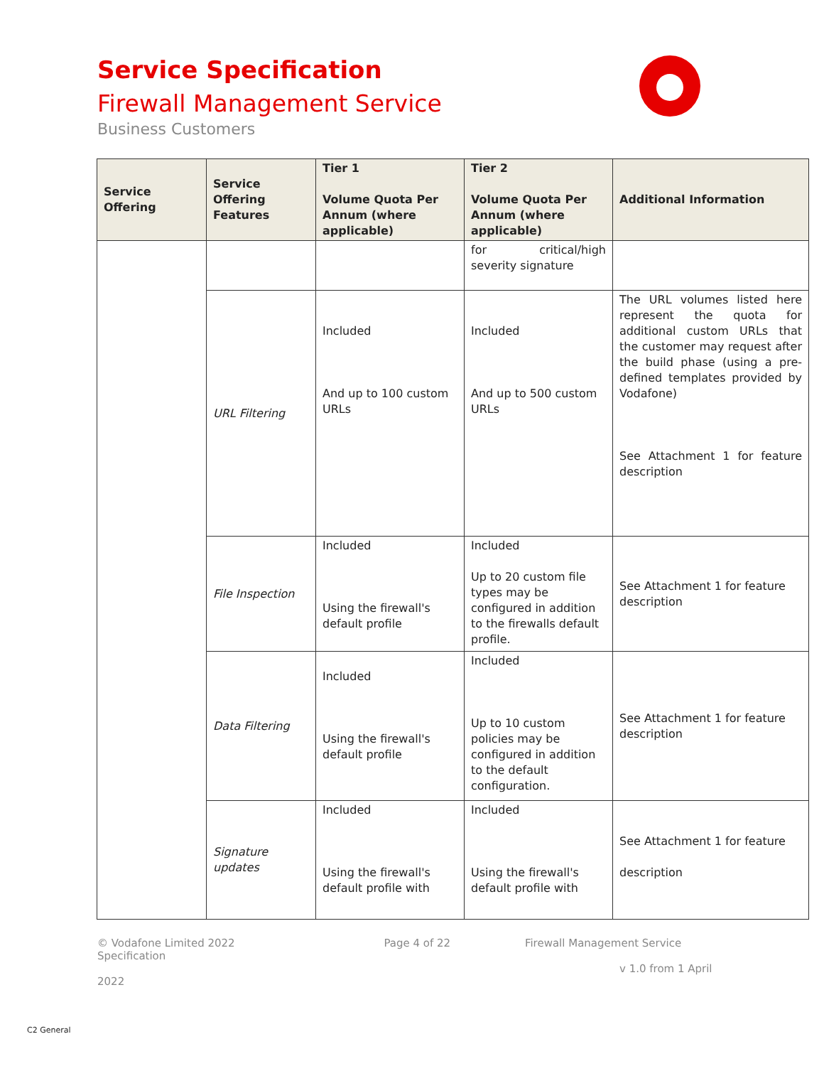Service Specification
Firewall Management Service
Business Customers
| Service Offering | Service Offering Features | Tier 1 Volume Quota Per Annum (where applicable) | Tier 2 Volume Quota Per Annum (where applicable) | Additional Information |
| --- | --- | --- | --- | --- |
| | | | for critical/high severity signature | |
| | URL Filtering | Included And up to 100 custom URLs | Included And up to 500 custom URLs | The URL volumes listed here represent the quota for additional custom URLs that the customer may request after the build phase (using a pre-defined templates provided by Vodafone) See Attachment 1 for feature description |
| | File Inspection | Included Using the firewall's default profile | Included Up to 20 custom file types may be configured in addition to the firewalls default profile. | See Attachment 1 for feature description |
| | Data Filtering | Included Using the firewall's default profile | Included Up to 10 custom policies may be configured in addition to the default configuration. | See Attachment 1 for feature description |
| | Signature updates | Included Using the firewall's default profile with | Included Using the firewall's default profile with | See Attachment 1 for feature description |
© Vodafone Limited 2022 Page 4 of 22 Firewall Management Service Specification
v 1.0 from 1 April 2022
C2 General